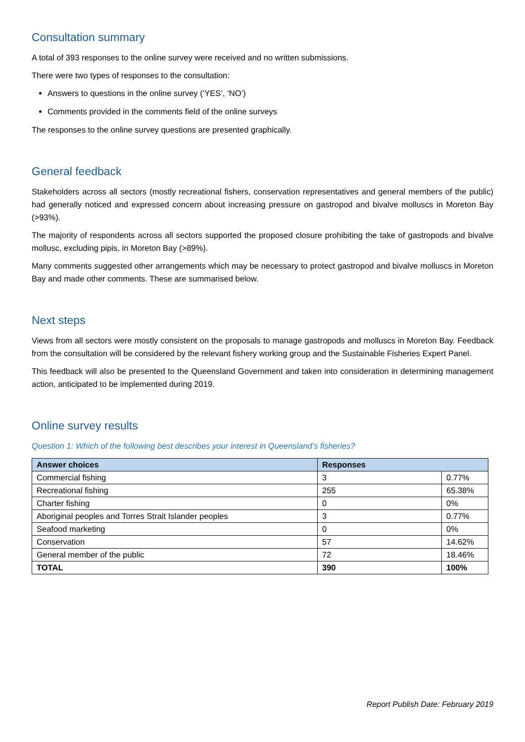Consultation summary
A total of 393 responses to the online survey were received and no written submissions.
There were two types of responses to the consultation:
Answers to questions in the online survey (‘YES’, ‘NO’)
Comments provided in the comments field of the online surveys
The responses to the online survey questions are presented graphically.
General feedback
Stakeholders across all sectors (mostly recreational fishers, conservation representatives and general members of the public) had generally noticed and expressed concern about increasing pressure on gastropod and bivalve molluscs in Moreton Bay (>93%).
The majority of respondents across all sectors supported the proposed closure prohibiting the take of gastropods and bivalve mollusc, excluding pipis, in Moreton Bay (>89%).
Many comments suggested other arrangements which may be necessary to protect gastropod and bivalve molluscs in Moreton Bay and made other comments. These are summarised below.
Next steps
Views from all sectors were mostly consistent on the proposals to manage gastropods and molluscs in Moreton Bay. Feedback from the consultation will be considered by the relevant fishery working group and the Sustainable Fisheries Expert Panel.
This feedback will also be presented to the Queensland Government and taken into consideration in determining management action, anticipated to be implemented during 2019.
Online survey results
Question 1: Which of the following best describes your interest in Queensland’s fisheries?
| Answer choices | Responses | |
| --- | --- | --- |
| Commercial fishing | 3 | 0.77% |
| Recreational fishing | 255 | 65.38% |
| Charter fishing | 0 | 0% |
| Aboriginal peoples and Torres Strait Islander peoples | 3 | 0.77% |
| Seafood marketing | 0 | 0% |
| Conservation | 57 | 14.62% |
| General member of the public | 72 | 18.46% |
| TOTAL | 390 | 100% |
Report Publish Date: February 2019